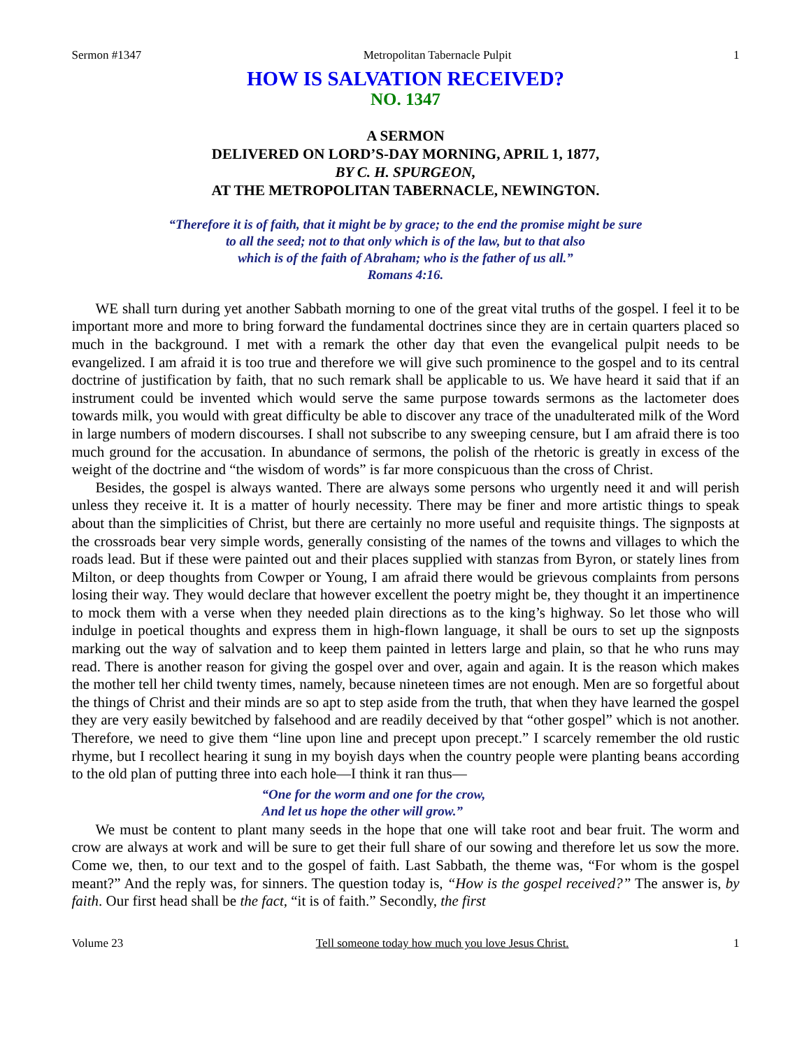Sermon #1347 Metropolitan Tabernacle Pulpit 1
HOW IS SALVATION RECEIVED?
NO. 1347
A SERMON
DELIVERED ON LORD’S-DAY MORNING, APRIL 1, 1877,
BY C. H. SPURGEON,
AT THE METROPOLITAN TABERNACLE, NEWINGTON.
“Therefore it is of faith, that it might be by grace; to the end the promise might be sure
to all the seed; not to that only which is of the law, but to that also
which is of the faith of Abraham; who is the father of us all.”
Romans 4:16.
WE shall turn during yet another Sabbath morning to one of the great vital truths of the gospel. I feel it to be important more and more to bring forward the fundamental doctrines since they are in certain quarters placed so much in the background. I met with a remark the other day that even the evangelical pulpit needs to be evangelized. I am afraid it is too true and therefore we will give such prominence to the gospel and to its central doctrine of justification by faith, that no such remark shall be applicable to us. We have heard it said that if an instrument could be invented which would serve the same purpose towards sermons as the lactometer does towards milk, you would with great difficulty be able to discover any trace of the unadulterated milk of the Word in large numbers of modern discourses. I shall not subscribe to any sweeping censure, but I am afraid there is too much ground for the accusation. In abundance of sermons, the polish of the rhetoric is greatly in excess of the weight of the doctrine and “the wisdom of words” is far more conspicuous than the cross of Christ.
Besides, the gospel is always wanted. There are always some persons who urgently need it and will perish unless they receive it. It is a matter of hourly necessity. There may be finer and more artistic things to speak about than the simplicities of Christ, but there are certainly no more useful and requisite things. The signposts at the crossroads bear very simple words, generally consisting of the names of the towns and villages to which the roads lead. But if these were painted out and their places supplied with stanzas from Byron, or stately lines from Milton, or deep thoughts from Cowper or Young, I am afraid there would be grievous complaints from persons losing their way. They would declare that however excellent the poetry might be, they thought it an impertinence to mock them with a verse when they needed plain directions as to the king’s highway. So let those who will indulge in poetical thoughts and express them in high-flown language, it shall be ours to set up the signposts marking out the way of salvation and to keep them painted in letters large and plain, so that he who runs may read. There is another reason for giving the gospel over and over, again and again. It is the reason which makes the mother tell her child twenty times, namely, because nineteen times are not enough. Men are so forgetful about the things of Christ and their minds are so apt to step aside from the truth, that when they have learned the gospel they are very easily bewitched by falsehood and are readily deceived by that “other gospel” which is not another. Therefore, we need to give them “line upon line and precept upon precept.” I scarcely remember the old rustic rhyme, but I recollect hearing it sung in my boyish days when the country people were planting beans according to the old plan of putting three into each hole—I think it ran thus—
“One for the worm and one for the crow,
And let us hope the other will grow.”
We must be content to plant many seeds in the hope that one will take root and bear fruit. The worm and crow are always at work and will be sure to get their full share of our sowing and therefore let us sow the more. Come we, then, to our text and to the gospel of faith. Last Sabbath, the theme was, “For whom is the gospel meant?” And the reply was, for sinners. The question today is, “How is the gospel received?” The answer is, by faith. Our first head shall be the fact, “it is of faith.” Secondly, the first
Volume 23 Tell someone today how much you love Jesus Christ. 1